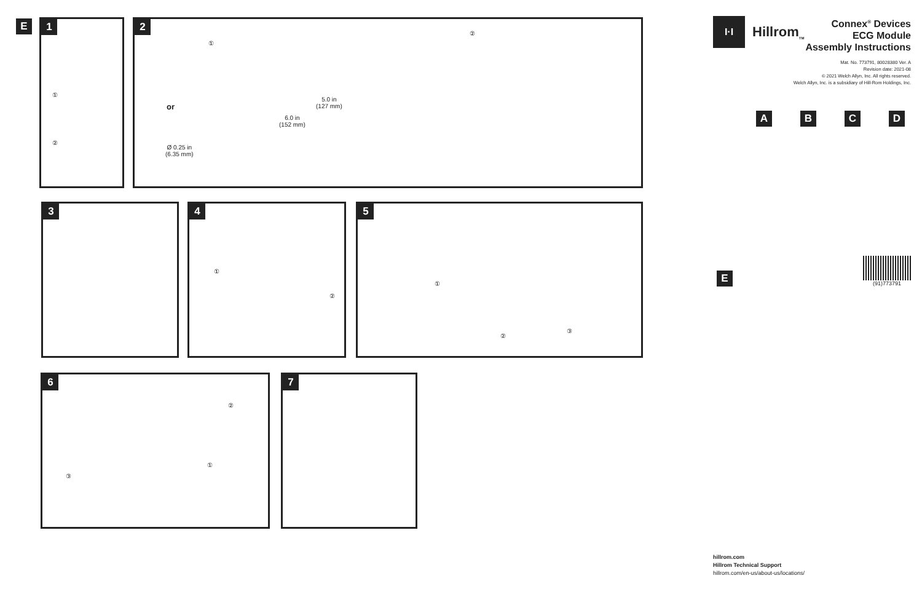E
1
①
②
2
①
or
Ø 0.25 in
(6.35 mm)
5.0 in
(127 mm)
6.0 in
(152 mm)
②
3
4
①
②
5
①
②
③
6
②
①
③
7
I·I
Hillrom<sub>TM</sub>
Connex<sup>®</sup> Devices
ECG Module
Assembly Instructions
Mat. No. 773791, 80028380 Ver. A
Revision date: 2021-08
© 2021 Welch Allyn, Inc. All rights reserved.
Welch Allyn, Inc. is a subsidiary of Hill-Rom Holdings, Inc.
ABCD
E
(91)773791
hillrom.com
Hillrom Technical Support
hillrom.com/en-us/about-us/locations/